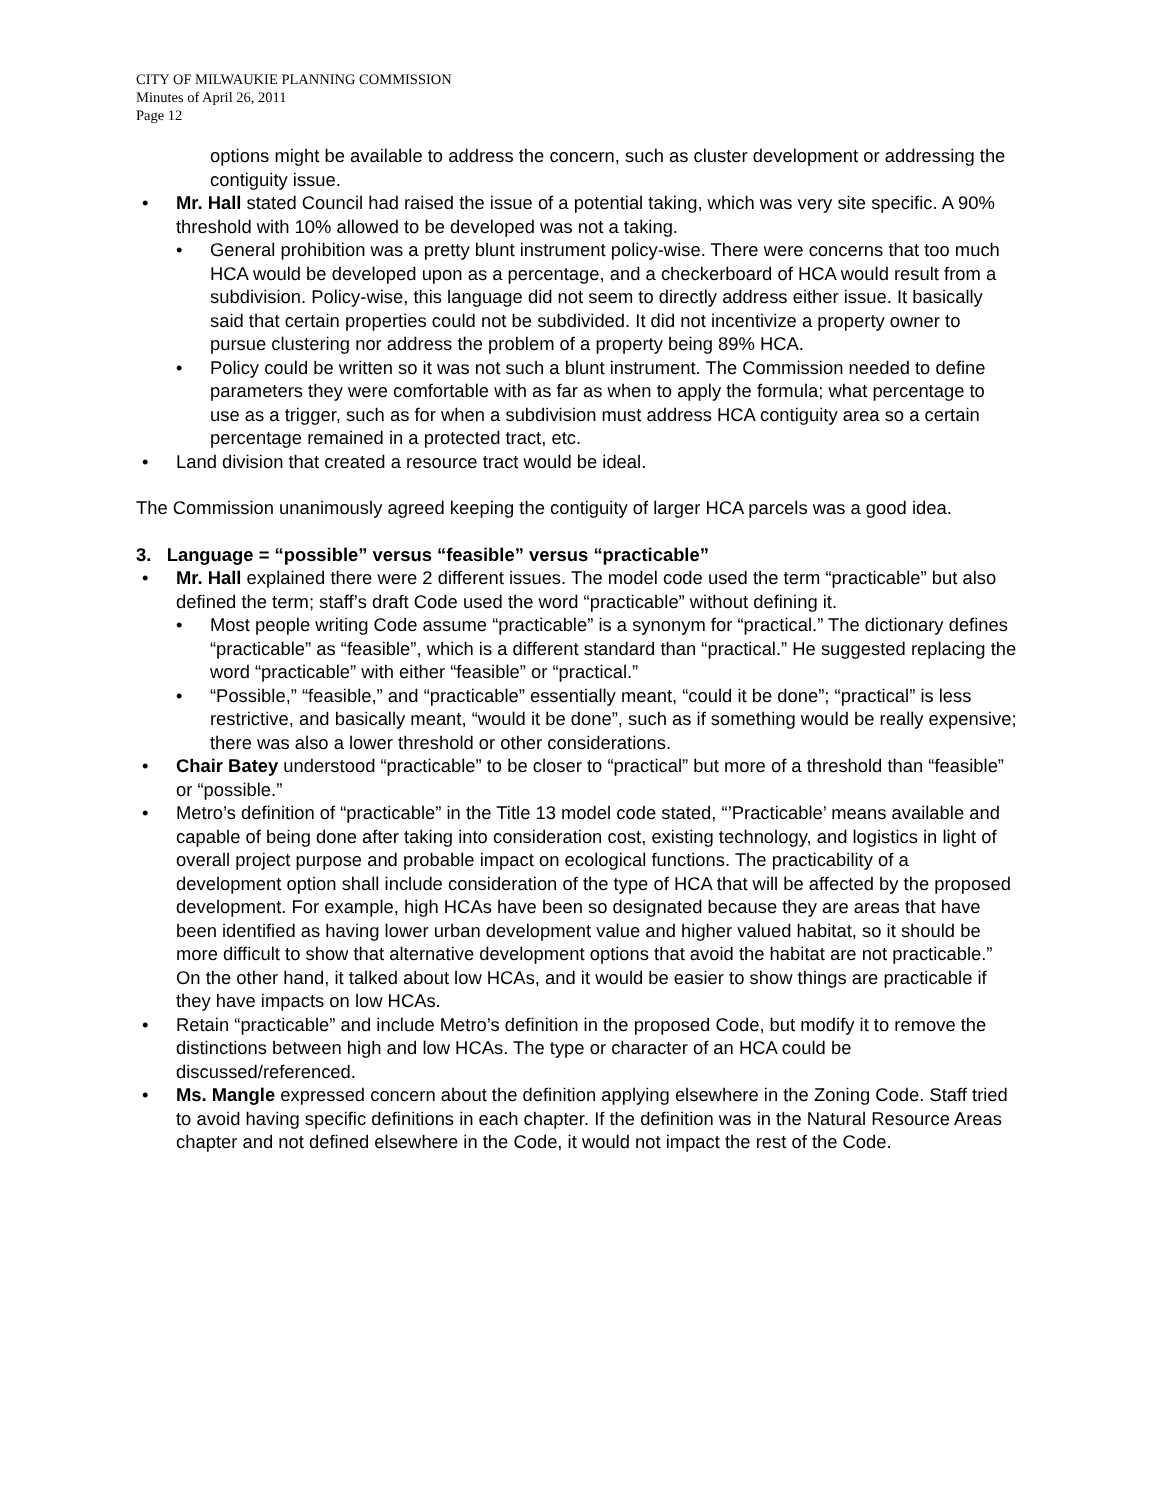CITY OF MILWAUKIE PLANNING COMMISSION
Minutes of April 26, 2011
Page 12
options might be available to address the concern, such as cluster development or addressing the contiguity issue.
• Mr. Hall stated Council had raised the issue of a potential taking, which was very site specific. A 90% threshold with 10% allowed to be developed was not a taking.
• General prohibition was a pretty blunt instrument policy-wise. There were concerns that too much HCA would be developed upon as a percentage, and a checkerboard of HCA would result from a subdivision. Policy-wise, this language did not seem to directly address either issue. It basically said that certain properties could not be subdivided. It did not incentivize a property owner to pursue clustering nor address the problem of a property being 89% HCA.
• Policy could be written so it was not such a blunt instrument. The Commission needed to define parameters they were comfortable with as far as when to apply the formula; what percentage to use as a trigger, such as for when a subdivision must address HCA contiguity area so a certain percentage remained in a protected tract, etc.
• Land division that created a resource tract would be ideal.
The Commission unanimously agreed keeping the contiguity of larger HCA parcels was a good idea.
3. Language = “possible” versus “feasible” versus “practicable”
• Mr. Hall explained there were 2 different issues. The model code used the term “practicable” but also defined the term; staff’s draft Code used the word “practicable” without defining it.
• Most people writing Code assume “practicable” is a synonym for “practical.” The dictionary defines “practicable” as “feasible”, which is a different standard than “practical.” He suggested replacing the word “practicable” with either “feasible” or “practical.”
• “Possible,” “feasible,” and “practicable” essentially meant, “could it be done”; “practical” is less restrictive, and basically meant, “would it be done”, such as if something would be really expensive; there was also a lower threshold or other considerations.
• Chair Batey understood “practicable” to be closer to “practical” but more of a threshold than “feasible” or “possible.”
• Metro’s definition of “practicable” in the Title 13 model code stated, “’Practicable’ means available and capable of being done after taking into consideration cost, existing technology, and logistics in light of overall project purpose and probable impact on ecological functions. The practicability of a development option shall include consideration of the type of HCA that will be affected by the proposed development. For example, high HCAs have been so designated because they are areas that have been identified as having lower urban development value and higher valued habitat, so it should be more difficult to show that alternative development options that avoid the habitat are not practicable.” On the other hand, it talked about low HCAs, and it would be easier to show things are practicable if they have impacts on low HCAs.
• Retain “practicable” and include Metro’s definition in the proposed Code, but modify it to remove the distinctions between high and low HCAs. The type or character of an HCA could be discussed/referenced.
• Ms. Mangle expressed concern about the definition applying elsewhere in the Zoning Code. Staff tried to avoid having specific definitions in each chapter. If the definition was in the Natural Resource Areas chapter and not defined elsewhere in the Code, it would not impact the rest of the Code.